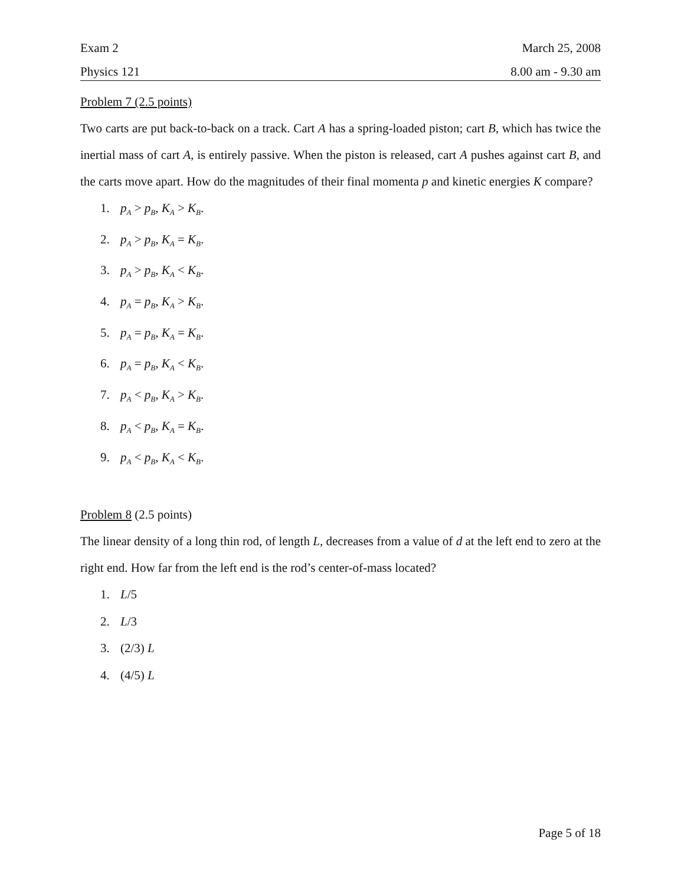Exam 2 March 25, 2008
Physics 121 8.00 am - 9.30 am
Problem 7 (2.5 points)
Two carts are put back-to-back on a track. Cart A has a spring-loaded piston; cart B, which has twice the inertial mass of cart A, is entirely passive. When the piston is released, cart A pushes against cart B, and the carts move apart. How do the magnitudes of their final momenta p and kinetic energies K compare?
1. p<sub>A</sub> > p<sub>B</sub>, K<sub>A</sub> > K<sub>B</sub>.
2. p<sub>A</sub> > p<sub>B</sub>, K<sub>A</sub> = K<sub>B</sub>.
3. p<sub>A</sub> > p<sub>B</sub>, K<sub>A</sub> < K<sub>B</sub>.
4. p<sub>A</sub> = p<sub>B</sub>, K<sub>A</sub> > K<sub>B</sub>.
5. p<sub>A</sub> = p<sub>B</sub>, K<sub>A</sub> = K<sub>B</sub>.
6. p<sub>A</sub> = p<sub>B</sub>, K<sub>A</sub> < K<sub>B</sub>.
7. p<sub>A</sub> < p<sub>B</sub>, K<sub>A</sub> > K<sub>B</sub>.
8. p<sub>A</sub> < p<sub>B</sub>, K<sub>A</sub> = K<sub>B</sub>.
9. p<sub>A</sub> < p<sub>B</sub>, K<sub>A</sub> < K<sub>B</sub>.
Problem 8 (2.5 points)
The linear density of a long thin rod, of length L, decreases from a value of d at the left end to zero at the right end. How far from the left end is the rod’s center-of-mass located?
1. L/5
2. L/3
3. (2/3) L
4. (4/5) L
Page 5 of 18